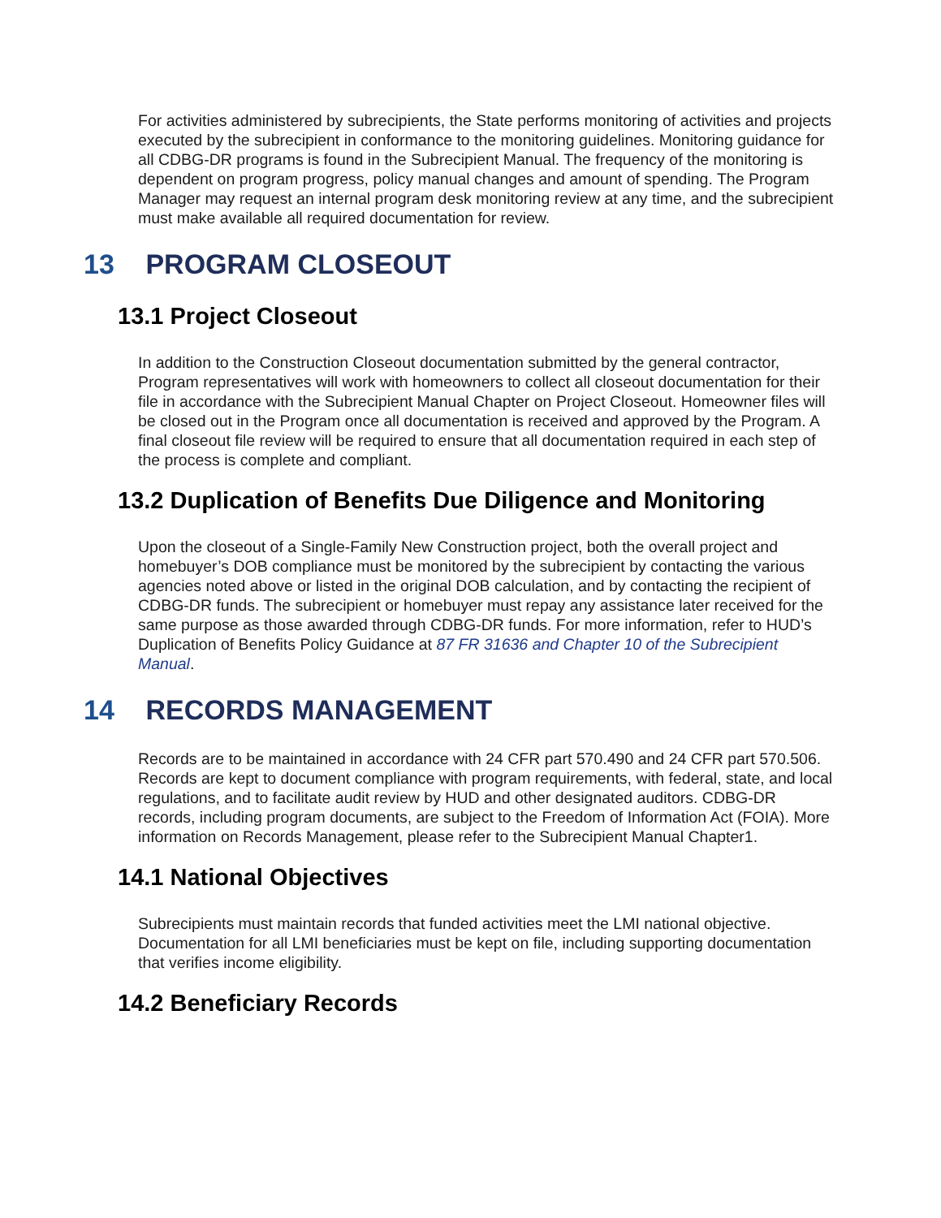For activities administered by subrecipients, the State performs monitoring of activities and projects executed by the subrecipient in conformance to the monitoring guidelines. Monitoring guidance for all CDBG-DR programs is found in the Subrecipient Manual. The frequency of the monitoring is dependent on program progress, policy manual changes and amount of spending. The Program Manager may request an internal program desk monitoring review at any time, and the subrecipient must make available all required documentation for review.
13 PROGRAM CLOSEOUT
13.1 Project Closeout
In addition to the Construction Closeout documentation submitted by the general contractor, Program representatives will work with homeowners to collect all closeout documentation for their file in accordance with the Subrecipient Manual Chapter on Project Closeout. Homeowner files will be closed out in the Program once all documentation is received and approved by the Program. A final closeout file review will be required to ensure that all documentation required in each step of the process is complete and compliant.
13.2 Duplication of Benefits Due Diligence and Monitoring
Upon the closeout of a Single-Family New Construction project, both the overall project and homebuyer’s DOB compliance must be monitored by the subrecipient by contacting the various agencies noted above or listed in the original DOB calculation, and by contacting the recipient of CDBG-DR funds. The subrecipient or homebuyer must repay any assistance later received for the same purpose as those awarded through CDBG-DR funds. For more information, refer to HUD’s Duplication of Benefits Policy Guidance at 87 FR 31636 and Chapter 10 of the Subrecipient Manual.
14 RECORDS MANAGEMENT
Records are to be maintained in accordance with 24 CFR part 570.490 and 24 CFR part 570.506. Records are kept to document compliance with program requirements, with federal, state, and local regulations, and to facilitate audit review by HUD and other designated auditors. CDBG-DR records, including program documents, are subject to the Freedom of Information Act (FOIA). More information on Records Management, please refer to the Subrecipient Manual Chapter1.
14.1 National Objectives
Subrecipients must maintain records that funded activities meet the LMI national objective. Documentation for all LMI beneficiaries must be kept on file, including supporting documentation that verifies income eligibility.
14.2 Beneficiary Records